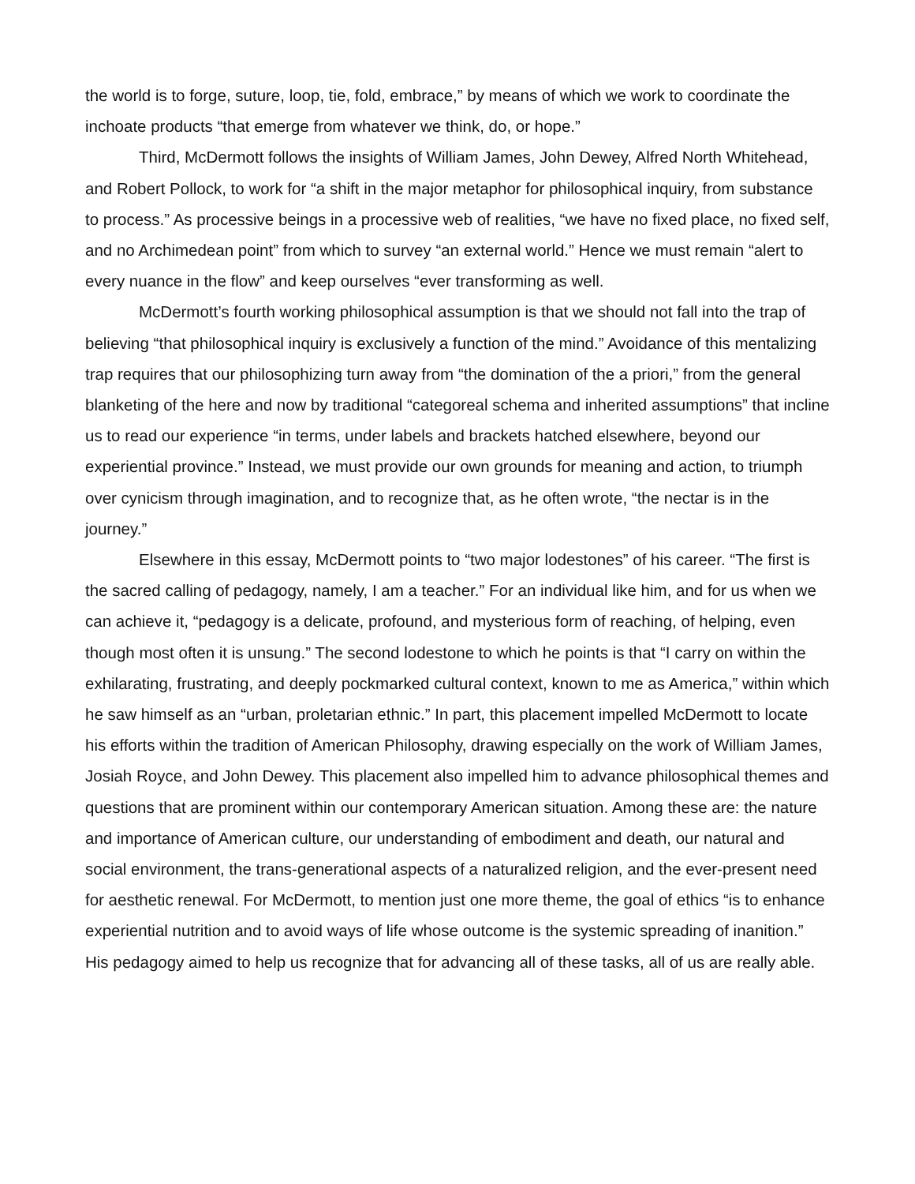the world is to forge, suture, loop, tie, fold, embrace,” by means of which we work to coordinate the inchoate products “that emerge from whatever we think, do, or hope.”
Third, McDermott follows the insights of William James, John Dewey, Alfred North Whitehead, and Robert Pollock, to work for “a shift in the major metaphor for philosophical inquiry, from substance to process.” As processive beings in a processive web of realities, “we have no fixed place, no fixed self, and no Archimedean point” from which to survey “an external world.” Hence we must remain “alert to every nuance in the flow” and keep ourselves “ever transforming as well.
McDermott’s fourth working philosophical assumption is that we should not fall into the trap of believing “that philosophical inquiry is exclusively a function of the mind.” Avoidance of this mentalizing trap requires that our philosophizing turn away from “the domination of the a priori,” from the general blanketing of the here and now by traditional “categoreal schema and inherited assumptions” that incline us to read our experience “in terms, under labels and brackets hatched elsewhere, beyond our experiential province.” Instead, we must provide our own grounds for meaning and action, to triumph over cynicism through imagination, and to recognize that, as he often wrote, “the nectar is in the journey.”
Elsewhere in this essay, McDermott points to “two major lodestones” of his career. “The first is the sacred calling of pedagogy, namely, I am a teacher.” For an individual like him, and for us when we can achieve it, “pedagogy is a delicate, profound, and mysterious form of reaching, of helping, even though most often it is unsung.” The second lodestone to which he points is that “I carry on within the exhilarating, frustrating, and deeply pockmarked cultural context, known to me as America,” within which he saw himself as an “urban, proletarian ethnic.” In part, this placement impelled McDermott to locate his efforts within the tradition of American Philosophy, drawing especially on the work of William James, Josiah Royce, and John Dewey. This placement also impelled him to advance philosophical themes and questions that are prominent within our contemporary American situation. Among these are: the nature and importance of American culture, our understanding of embodiment and death, our natural and social environment, the trans-generational aspects of a naturalized religion, and the ever-present need for aesthetic renewal. For McDermott, to mention just one more theme, the goal of ethics “is to enhance experiential nutrition and to avoid ways of life whose outcome is the systemic spreading of inanition.” His pedagogy aimed to help us recognize that for advancing all of these tasks, all of us are really able.